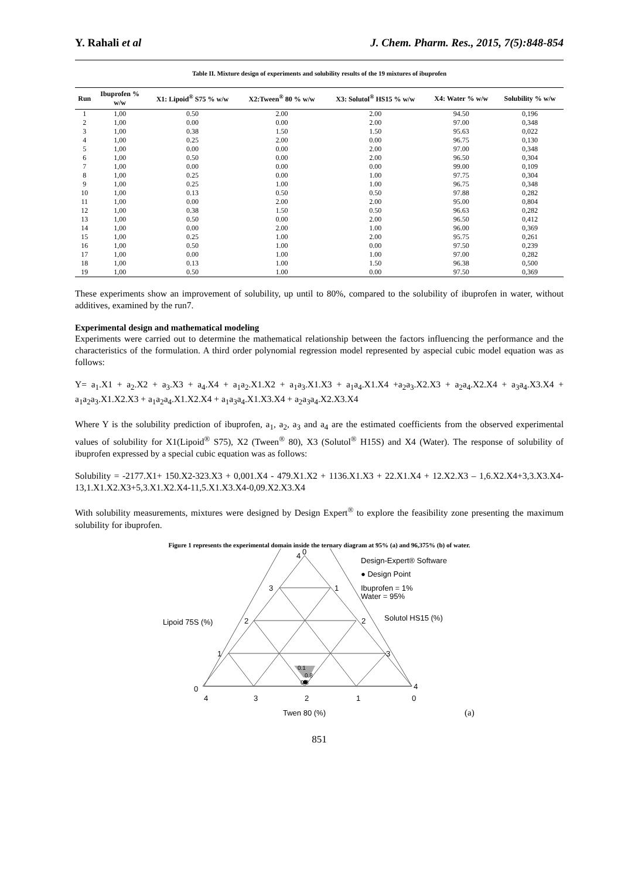Y. Rahali et al J. Chem. Pharm. Res., 2015, 7(5):848-854
Table II. Mixture design of experiments and solubility results of the 19 mixtures of ibuprofen
| Run | Ibuprofen % w/w | X1: Lipoid<sup>®</sup> S75 % w/w | X2:Tween<sup>®</sup> 80 % w/w | X3: Solutol<sup>®</sup> HS15 % w/w | X4: Water % w/w | Solubility % w/w |
| --- | --- | --- | --- | --- | --- | --- |
| 1 | 1,00 | 0.50 | 2.00 | 2.00 | 94.50 | 0,196 |
| 2 | 1,00 | 0.00 | 0.00 | 2.00 | 97.00 | 0,348 |
| 3 | 1,00 | 0.38 | 1.50 | 1.50 | 95.63 | 0,022 |
| 4 | 1,00 | 0.25 | 2.00 | 0.00 | 96.75 | 0,130 |
| 5 | 1,00 | 0.00 | 0.00 | 2.00 | 97.00 | 0,348 |
| 6 | 1,00 | 0.50 | 0.00 | 2.00 | 96.50 | 0,304 |
| 7 | 1,00 | 0.00 | 0.00 | 0.00 | 99.00 | 0,109 |
| 8 | 1,00 | 0.25 | 0.00 | 1.00 | 97.75 | 0,304 |
| 9 | 1,00 | 0.25 | 1.00 | 1.00 | 96.75 | 0,348 |
| 10 | 1,00 | 0.13 | 0.50 | 0.50 | 97.88 | 0,282 |
| 11 | 1,00 | 0.00 | 2.00 | 2.00 | 95.00 | 0,804 |
| 12 | 1,00 | 0.38 | 1.50 | 0.50 | 96.63 | 0,282 |
| 13 | 1,00 | 0.50 | 0.00 | 2.00 | 96.50 | 0,412 |
| 14 | 1,00 | 0.00 | 2.00 | 1.00 | 96.00 | 0,369 |
| 15 | 1,00 | 0.25 | 1.00 | 2.00 | 95.75 | 0,261 |
| 16 | 1,00 | 0.50 | 1.00 | 0.00 | 97.50 | 0,239 |
| 17 | 1,00 | 0.00 | 1.00 | 1.00 | 97.00 | 0,282 |
| 18 | 1,00 | 0.13 | 1.00 | 1.50 | 96.38 | 0,500 |
| 19 | 1,00 | 0.50 | 1.00 | 0.00 | 97.50 | 0,369 |
These experiments show an improvement of solubility, up until to 80%, compared to the solubility of ibuprofen in water, without additives, examined by the run7.
Experimental design and mathematical modeling
Experiments were carried out to determine the mathematical relationship between the factors influencing the performance and the characteristics of the formulation. A third order polynomial regression model represented by aspecial cubic model equation was as follows:
Y= a<sub>1</sub>.X1 + a<sub>2</sub>.X2 + a<sub>3</sub>.X3 + a<sub>4</sub>.X4 + a<sub>1</sub>a<sub>2</sub>.X1.X2 + a<sub>1</sub>a<sub>3</sub>.X1.X3 + a<sub>1</sub>a<sub>4</sub>.X1.X4 +a<sub>2</sub>a<sub>3</sub>.X2.X3 + a<sub>2</sub>a<sub>4</sub>.X2.X4 + a<sub>3</sub>a<sub>4</sub>.X3.X4 + a<sub>1</sub>a<sub>2</sub>a<sub>3</sub>.X1.X2.X3 + a<sub>1</sub>a<sub>2</sub>a<sub>4</sub>.X1.X2.X4 + a<sub>1</sub>a<sub>3</sub>a<sub>4</sub>.X1.X3.X4 + a<sub>2</sub>a<sub>3</sub>a<sub>4</sub>.X2.X3.X4
Where Y is the solubility prediction of ibuprofen, a<sub>1</sub>, a<sub>2</sub>, a<sub>3</sub> and a<sub>4</sub> are the estimated coefficients from the observed experimental values of solubility for X1(Lipoid<sup>®</sup> S75), X2 (Tween<sup>®</sup> 80), X3 (Solutol<sup>®</sup> H15S) and X4 (Water). The response of solubility of ibuprofen expressed by a special cubic equation was as follows:
Solubility = -2177.X1+ 150.X2-323.X3 + 0,001.X4 - 479.X1.X2 + 1136.X1.X3 + 22.X1.X4 + 12.X2.X3 – 1,6.X2.X4+3,3.X3.X4-13,1.X1.X2.X3+5,3.X1.X2.X4-11,5.X1.X3.X4-0,09.X2.X3.X4
With solubility measurements, mixtures were designed by Design Expert<sup>®</sup> to explore the feasibility zone presenting the maximum solubility for ibuprofen.
Figure 1 represents the experimental domain inside the ternary diagram at 95% (a) and 96,375% (b) of water.
0.1
0.8
0.8
0
4
3
1
2
2
1
3
0
4
4
3
2
1
0
Lipoid 75S (%)
Solutol HS15 (%)
Twen 80 (%)
Design-Expert® Software
● Design Point
Ibuprofen = 1%
Water = 95%
(a)
851